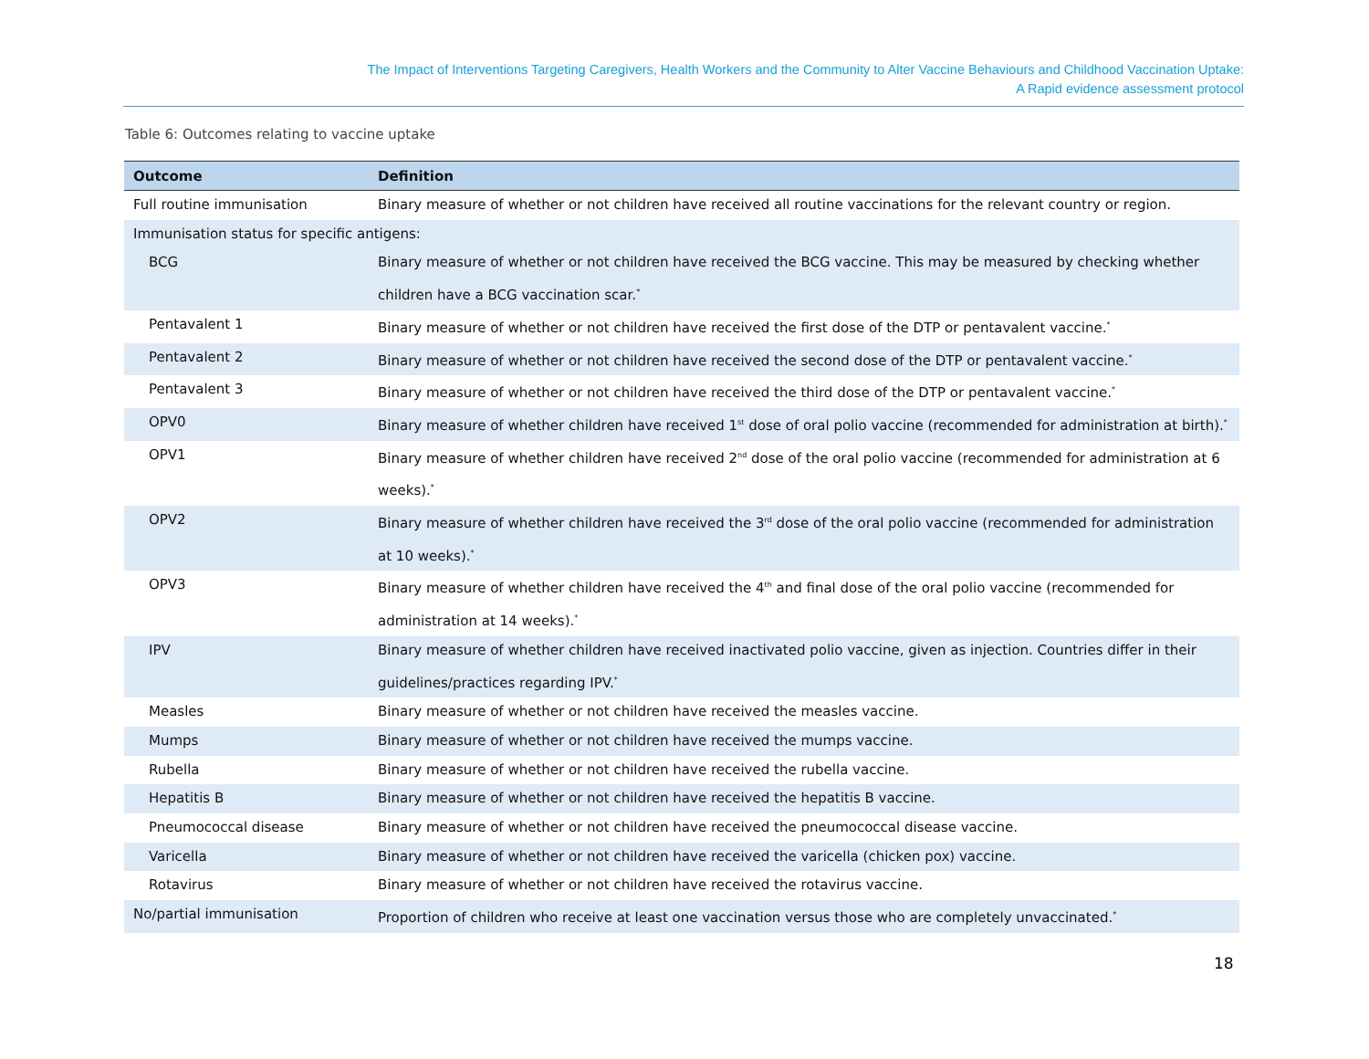The Impact of Interventions Targeting Caregivers, Health Workers and the Community to Alter Vaccine Behaviours and Childhood Vaccination Uptake:
A Rapid evidence assessment protocol
Table 6: Outcomes relating to vaccine uptake
| Outcome | Definition |
| --- | --- |
| Full routine immunisation | Binary measure of whether or not children have received all routine vaccinations for the relevant country or region. |
| Immunisation status for specific antigens: | |
| BCG | Binary measure of whether or not children have received the BCG vaccine. This may be measured by checking whether children have a BCG vaccination scar.<sup>*</sup> |
| Pentavalent 1 | Binary measure of whether or not children have received the first dose of the DTP or pentavalent vaccine.<sup>*</sup> |
| Pentavalent 2 | Binary measure of whether or not children have received the second dose of the DTP or pentavalent vaccine.<sup>*</sup> |
| Pentavalent 3 | Binary measure of whether or not children have received the third dose of the DTP or pentavalent vaccine.<sup>*</sup> |
| OPV0 | Binary measure of whether children have received 1<sup>st</sup> dose of oral polio vaccine (recommended for administration at birth).<sup>*</sup> |
| OPV1 | Binary measure of whether children have received 2<sup>nd</sup> dose of the oral polio vaccine (recommended for administration at 6 weeks).<sup>*</sup> |
| OPV2 | Binary measure of whether children have received the 3<sup>rd</sup> dose of the oral polio vaccine (recommended for administration at 10 weeks).<sup>*</sup> |
| OPV3 | Binary measure of whether children have received the 4<sup>th</sup> and final dose of the oral polio vaccine (recommended for administration at 14 weeks).<sup>*</sup> |
| IPV | Binary measure of whether children have received inactivated polio vaccine, given as injection. Countries differ in their guidelines/practices regarding IPV.<sup>*</sup> |
| Measles | Binary measure of whether or not children have received the measles vaccine. |
| Mumps | Binary measure of whether or not children have received the mumps vaccine. |
| Rubella | Binary measure of whether or not children have received the rubella vaccine. |
| Hepatitis B | Binary measure of whether or not children have received the hepatitis B vaccine. |
| Pneumococcal disease | Binary measure of whether or not children have received the pneumococcal disease vaccine. |
| Varicella | Binary measure of whether or not children have received the varicella (chicken pox) vaccine. |
| Rotavirus | Binary measure of whether or not children have received the rotavirus vaccine. |
| No/partial immunisation | Proportion of children who receive at least one vaccination versus those who are completely unvaccinated.<sup>*</sup> |
18